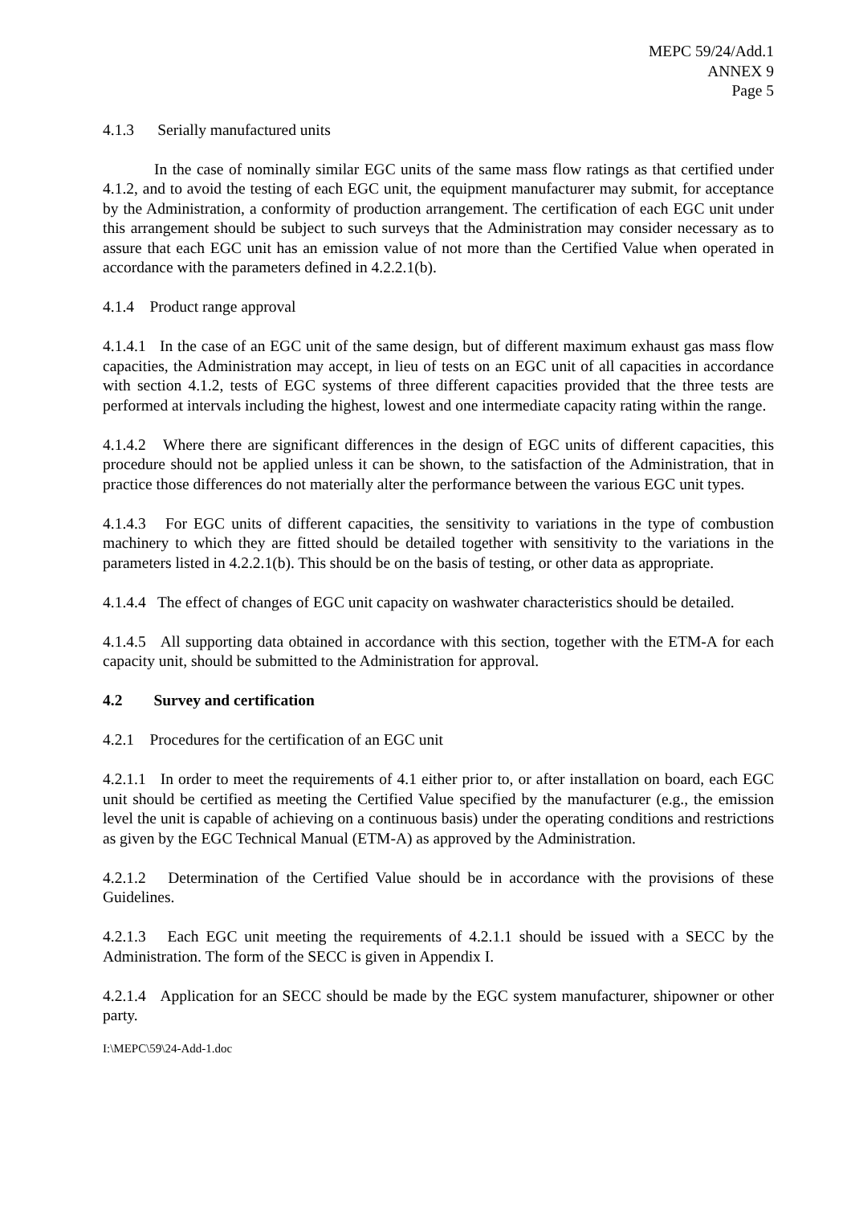MEPC 59/24/Add.1
ANNEX 9
Page 5
4.1.3 Serially manufactured units
In the case of nominally similar EGC units of the same mass flow ratings as that certified under 4.1.2, and to avoid the testing of each EGC unit, the equipment manufacturer may submit, for acceptance by the Administration, a conformity of production arrangement. The certification of each EGC unit under this arrangement should be subject to such surveys that the Administration may consider necessary as to assure that each EGC unit has an emission value of not more than the Certified Value when operated in accordance with the parameters defined in 4.2.2.1(b).
4.1.4 Product range approval
4.1.4.1 In the case of an EGC unit of the same design, but of different maximum exhaust gas mass flow capacities, the Administration may accept, in lieu of tests on an EGC unit of all capacities in accordance with section 4.1.2, tests of EGC systems of three different capacities provided that the three tests are performed at intervals including the highest, lowest and one intermediate capacity rating within the range.
4.1.4.2 Where there are significant differences in the design of EGC units of different capacities, this procedure should not be applied unless it can be shown, to the satisfaction of the Administration, that in practice those differences do not materially alter the performance between the various EGC unit types.
4.1.4.3 For EGC units of different capacities, the sensitivity to variations in the type of combustion machinery to which they are fitted should be detailed together with sensitivity to the variations in the parameters listed in 4.2.2.1(b). This should be on the basis of testing, or other data as appropriate.
4.1.4.4 The effect of changes of EGC unit capacity on washwater characteristics should be detailed.
4.1.4.5 All supporting data obtained in accordance with this section, together with the ETM-A for each capacity unit, should be submitted to the Administration for approval.
4.2 Survey and certification
4.2.1 Procedures for the certification of an EGC unit
4.2.1.1 In order to meet the requirements of 4.1 either prior to, or after installation on board, each EGC unit should be certified as meeting the Certified Value specified by the manufacturer (e.g., the emission level the unit is capable of achieving on a continuous basis) under the operating conditions and restrictions as given by the EGC Technical Manual (ETM-A) as approved by the Administration.
4.2.1.2 Determination of the Certified Value should be in accordance with the provisions of these Guidelines.
4.2.1.3 Each EGC unit meeting the requirements of 4.2.1.1 should be issued with a SECC by the Administration. The form of the SECC is given in Appendix I.
4.2.1.4 Application for an SECC should be made by the EGC system manufacturer, shipowner or other party.
I:\MEPC\59\24-Add-1.doc